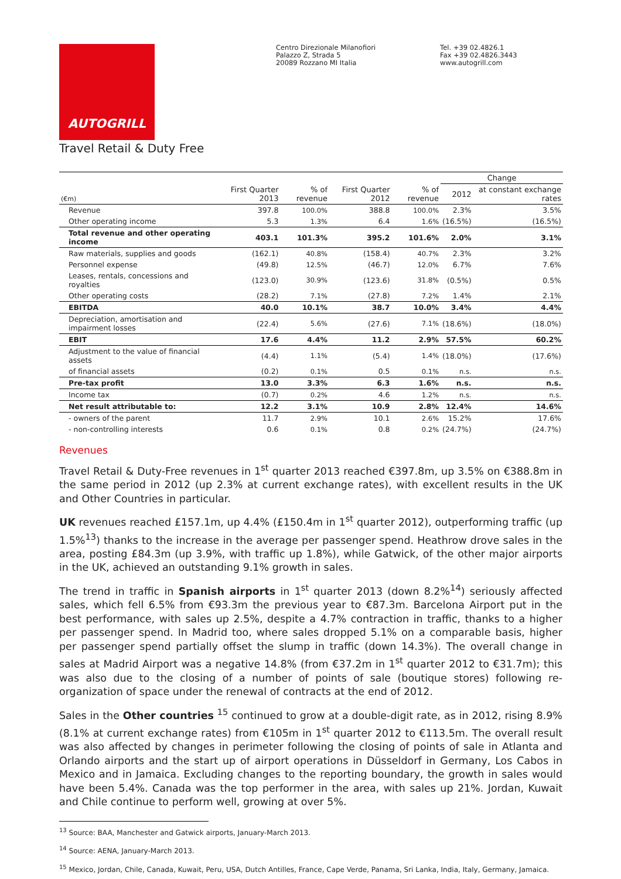AUTOGRILL
Centro Direzionale Milanofiori
Palazzo Z, Strada 5
20089 Rozzano MI Italia
Tel. +39 02.4826.1
Fax +39 02.4826.3443
www.autogrill.com
Travel Retail & Duty Free
| | | | | | Change | |
| --- | --- | --- | --- | --- | --- | --- |
| (€m) | First Quarter 2013 | % of revenue | First Quarter 2012 | % of revenue | 2012 | at constant exchange rates |
| Revenue | 397.8 | 100.0% | 388.8 | 100.0% | 2.3% | 3.5% |
| Other operating income | 5.3 | 1.3% | 6.4 | 1.6% | (16.5%) | (16.5%) |
| Total revenue and other operating income | 403.1 | 101.3% | 395.2 | 101.6% | 2.0% | 3.1% |
| Raw materials, supplies and goods | (162.1) | 40.8% | (158.4) | 40.7% | 2.3% | 3.2% |
| Personnel expense | (49.8) | 12.5% | (46.7) | 12.0% | 6.7% | 7.6% |
| Leases, rentals, concessions and royalties | (123.0) | 30.9% | (123.6) | 31.8% | (0.5%) | 0.5% |
| Other operating costs | (28.2) | 7.1% | (27.8) | 7.2% | 1.4% | 2.1% |
| EBITDA | 40.0 | 10.1% | 38.7 | 10.0% | 3.4% | 4.4% |
| Depreciation, amortisation and impairment losses | (22.4) | 5.6% | (27.6) | 7.1% | (18.6%) | (18.0%) |
| EBIT | 17.6 | 4.4% | 11.2 | 2.9% | 57.5% | 60.2% |
| Adjustment to the value of financial assets | (4.4) | 1.1% | (5.4) | 1.4% | (18.0%) | (17.6%) |
| of financial assets | (0.2) | 0.1% | 0.5 | 0.1% | n.s. | n.s. |
| Pre-tax profit | 13.0 | 3.3% | 6.3 | 1.6% | n.s. | n.s. |
| Income tax | (0.7) | 0.2% | 4.6 | 1.2% | n.s. | n.s. |
| Net result attributable to: | 12.2 | 3.1% | 10.9 | 2.8% | 12.4% | 14.6% |
| - owners of the parent | 11.7 | 2.9% | 10.1 | 2.6% | 15.2% | 17.6% |
| - non-controlling interests | 0.6 | 0.1% | 0.8 | 0.2% | (24.7%) | (24.7%) |
Revenues
Travel Retail & Duty-Free revenues in 1<sup>st</sup> quarter 2013 reached €397.8m, up 3.5% on €388.8m in the same period in 2012 (up 2.3% at current exchange rates), with excellent results in the UK and Other Countries in particular.
UK revenues reached £157.1m, up 4.4% (£150.4m in 1<sup>st</sup> quarter 2012), outperforming traffic (up 1.5%<sup>13</sup>) thanks to the increase in the average per passenger spend. Heathrow drove sales in the area, posting £84.3m (up 3.9%, with traffic up 1.8%), while Gatwick, of the other major airports in the UK, achieved an outstanding 9.1% growth in sales.
The trend in traffic in Spanish airports in 1<sup>st</sup> quarter 2013 (down 8.2%<sup>14</sup>) seriously affected sales, which fell 6.5% from €93.3m the previous year to €87.3m. Barcelona Airport put in the best performance, with sales up 2.5%, despite a 4.7% contraction in traffic, thanks to a higher per passenger spend. In Madrid too, where sales dropped 5.1% on a comparable basis, higher per passenger spend partially offset the slump in traffic (down 14.3%). The overall change in sales at Madrid Airport was a negative 14.8% (from €37.2m in 1<sup>st</sup> quarter 2012 to €31.7m); this was also due to the closing of a number of points of sale (boutique stores) following re-organization of space under the renewal of contracts at the end of 2012.
Sales in the Other countries <sup>15</sup> continued to grow at a double-digit rate, as in 2012, rising 8.9% (8.1% at current exchange rates) from €105m in 1<sup>st</sup> quarter 2012 to €113.5m. The overall result was also affected by changes in perimeter following the closing of points of sale in Atlanta and Orlando airports and the start up of airport operations in Düsseldorf in Germany, Los Cabos in Mexico and in Jamaica. Excluding changes to the reporting boundary, the growth in sales would have been 5.4%. Canada was the top performer in the area, with sales up 21%. Jordan, Kuwait and Chile continue to perform well, growing at over 5%.
<sup>13</sup> Source: BAA, Manchester and Gatwick airports, January-March 2013.
<sup>14</sup> Source: AENA, January-March 2013.
<sup>15</sup> Mexico, Jordan, Chile, Canada, Kuwait, Peru, USA, Dutch Antilles, France, Cape Verde, Panama, Sri Lanka, India, Italy, Germany, Jamaica.